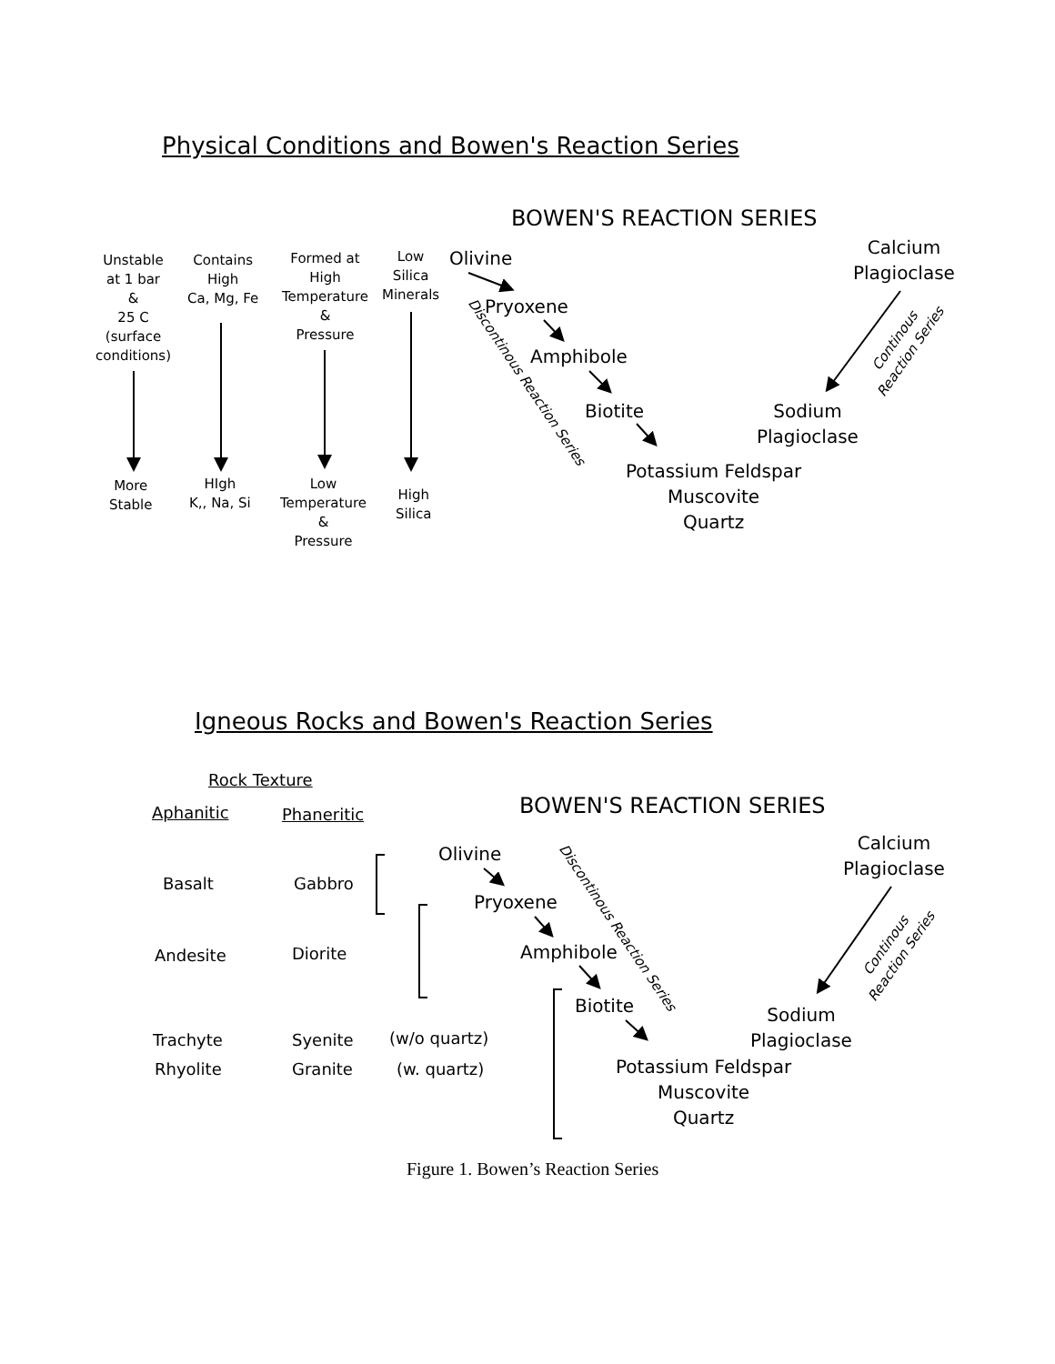Physical Conditions and Bowen's Reaction Series
BOWEN'S REACTION SERIES
Unstable
at 1 bar
&
25 C
(surface
conditions)
Contains
High
Ca, Mg, Fe
Formed at
High
Temperature
&
Pressure
Low
Silica
Minerals
More
Stable
HIgh
K,, Na, Si
Low
Temperature
&
Pressure
High
Silica
Olivine
Pryoxene
Amphibole
Biotite
Potassium Feldspar
Muscovite
Quartz
Calcium
Plagioclase
Sodium
Plagioclase
Discontinous Reaction Series
Continous
Reaction Series
Igneous Rocks and Bowen's Reaction Series
Rock Texture
Aphanitic Phaneritic BOWEN'S REACTION SERIES
Basalt Gabbro
Andesite Diorite
Trachyte Syenite (w/o quartz)
Rhyolite Granite (w. quartz)
Olivine
Pryoxene
Amphibole
Biotite
Potassium Feldspar
Muscovite
Quartz
Calcium
Plagioclase
Sodium
Plagioclase
Discontinous Reaction Series
Continous
Reaction Series
Figure 1. Bowen’s Reaction Series